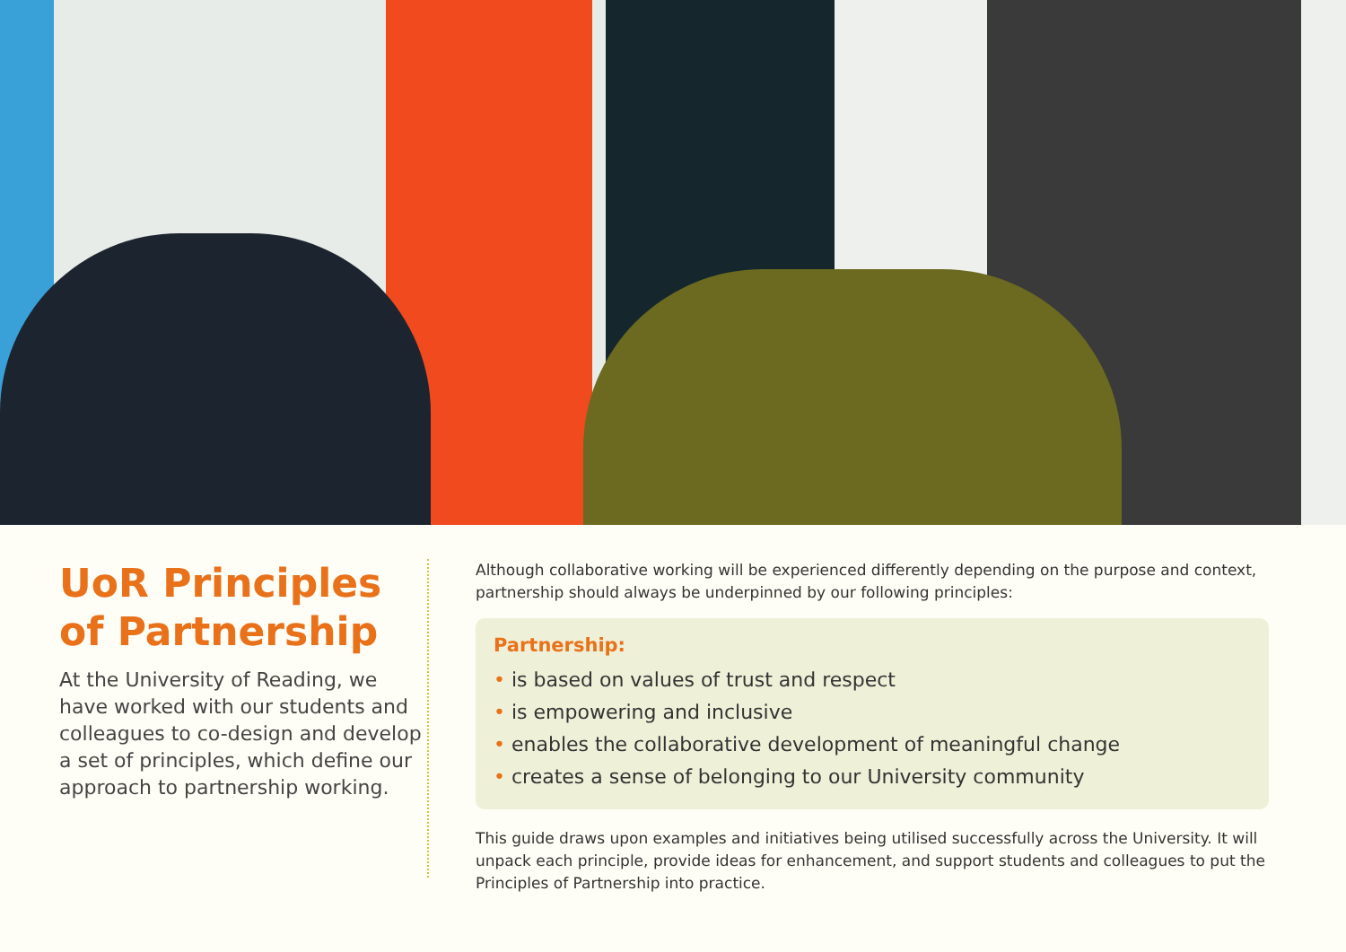UoR Principles of Partnership
At the University of Reading, we have worked with our students and colleagues to co-design and develop a set of principles, which define our approach to partnership working.
Although collaborative working will be experienced differently depending on the purpose and context, partnership should always be underpinned by our following principles:
Partnership:
• is based on values of trust and respect
• is empowering and inclusive
• enables the collaborative development of meaningful change
• creates a sense of belonging to our University community
This guide draws upon examples and initiatives being utilised successfully across the University. It will unpack each principle, provide ideas for enhancement, and support students and colleagues to put the Principles of Partnership into practice.